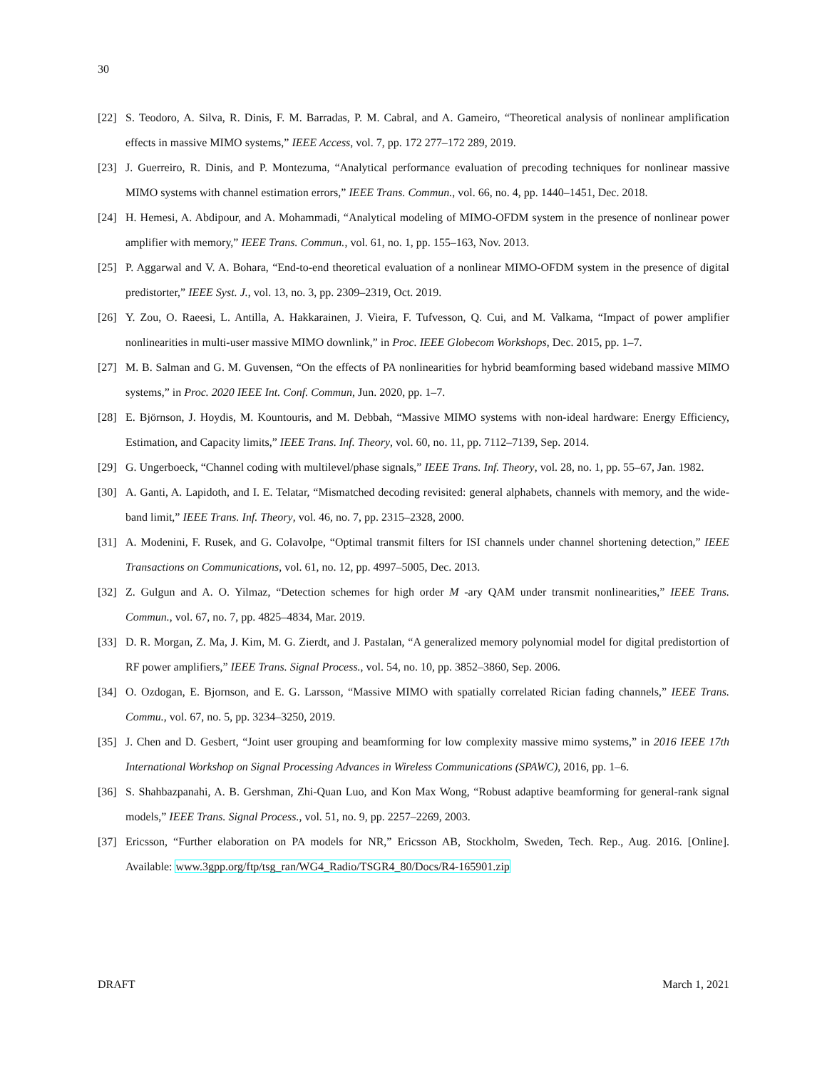30
[22] S. Teodoro, A. Silva, R. Dinis, F. M. Barradas, P. M. Cabral, and A. Gameiro, “Theoretical analysis of nonlinear amplification effects in massive MIMO systems,” IEEE Access, vol. 7, pp. 172 277–172 289, 2019.
[23] J. Guerreiro, R. Dinis, and P. Montezuma, “Analytical performance evaluation of precoding techniques for nonlinear massive MIMO systems with channel estimation errors,” IEEE Trans. Commun., vol. 66, no. 4, pp. 1440–1451, Dec. 2018.
[24] H. Hemesi, A. Abdipour, and A. Mohammadi, “Analytical modeling of MIMO-OFDM system in the presence of nonlinear power amplifier with memory,” IEEE Trans. Commun., vol. 61, no. 1, pp. 155–163, Nov. 2013.
[25] P. Aggarwal and V. A. Bohara, “End-to-end theoretical evaluation of a nonlinear MIMO-OFDM system in the presence of digital predistorter,” IEEE Syst. J., vol. 13, no. 3, pp. 2309–2319, Oct. 2019.
[26] Y. Zou, O. Raeesi, L. Antilla, A. Hakkarainen, J. Vieira, F. Tufvesson, Q. Cui, and M. Valkama, “Impact of power amplifier nonlinearities in multi-user massive MIMO downlink,” in Proc. IEEE Globecom Workshops, Dec. 2015, pp. 1–7.
[27] M. B. Salman and G. M. Guvensen, “On the effects of PA nonlinearities for hybrid beamforming based wideband massive MIMO systems,” in Proc. 2020 IEEE Int. Conf. Commun, Jun. 2020, pp. 1–7.
[28] E. Björnson, J. Hoydis, M. Kountouris, and M. Debbah, “Massive MIMO systems with non-ideal hardware: Energy Efficiency, Estimation, and Capacity limits,” IEEE Trans. Inf. Theory, vol. 60, no. 11, pp. 7112–7139, Sep. 2014.
[29] G. Ungerboeck, “Channel coding with multilevel/phase signals,” IEEE Trans. Inf. Theory, vol. 28, no. 1, pp. 55–67, Jan. 1982.
[30] A. Ganti, A. Lapidoth, and I. E. Telatar, “Mismatched decoding revisited: general alphabets, channels with memory, and the wide-band limit,” IEEE Trans. Inf. Theory, vol. 46, no. 7, pp. 2315–2328, 2000.
[31] A. Modenini, F. Rusek, and G. Colavolpe, “Optimal transmit filters for ISI channels under channel shortening detection,” IEEE Transactions on Communications, vol. 61, no. 12, pp. 4997–5005, Dec. 2013.
[32] Z. Gulgun and A. O. Yilmaz, “Detection schemes for high order M -ary QAM under transmit nonlinearities,” IEEE Trans. Commun., vol. 67, no. 7, pp. 4825–4834, Mar. 2019.
[33] D. R. Morgan, Z. Ma, J. Kim, M. G. Zierdt, and J. Pastalan, “A generalized memory polynomial model for digital predistortion of RF power amplifiers,” IEEE Trans. Signal Process., vol. 54, no. 10, pp. 3852–3860, Sep. 2006.
[34] O. Ozdogan, E. Bjornson, and E. G. Larsson, “Massive MIMO with spatially correlated Rician fading channels,” IEEE Trans. Commu., vol. 67, no. 5, pp. 3234–3250, 2019.
[35] J. Chen and D. Gesbert, “Joint user grouping and beamforming for low complexity massive mimo systems,” in 2016 IEEE 17th International Workshop on Signal Processing Advances in Wireless Communications (SPAWC), 2016, pp. 1–6.
[36] S. Shahbazpanahi, A. B. Gershman, Zhi-Quan Luo, and Kon Max Wong, “Robust adaptive beamforming for general-rank signal models,” IEEE Trans. Signal Process., vol. 51, no. 9, pp. 2257–2269, 2003.
[37] Ericsson, “Further elaboration on PA models for NR,” Ericsson AB, Stockholm, Sweden, Tech. Rep., Aug. 2016. [Online]. Available: www.3gpp.org/ftp/tsg_ran/WG4_Radio/TSGR4_80/Docs/R4-165901.zip
DRAFT March 1, 2021